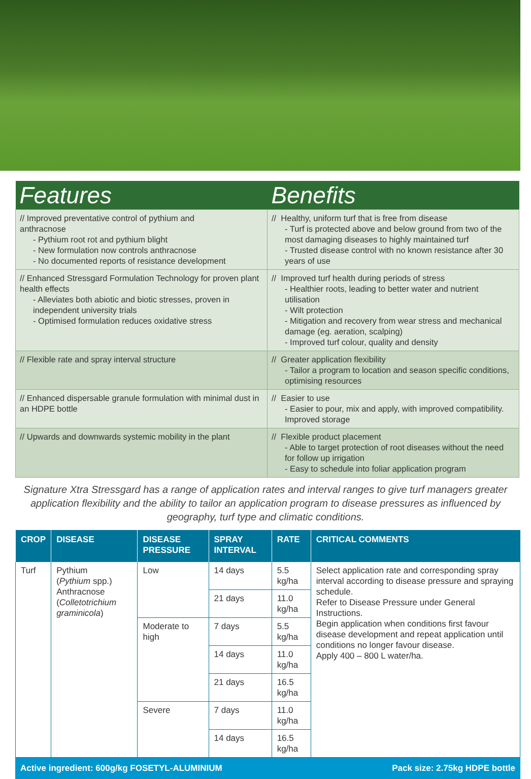| Features | Benefits |
| --- | --- |
| // Improved preventative control of pythium and anthracnose - Pythium root rot and pythium blight - New formulation now controls anthracnose - No documented reports of resistance development | // Healthy, uniform turf that is free from disease - Turf is protected above and below ground from two of the most damaging diseases to highly maintained turf - Trusted disease control with no known resistance after 30 years of use |
| // Enhanced Stressgard Formulation Technology for proven plant health effects - Alleviates both abiotic and biotic stresses, proven in independent university trials - Optimised formulation reduces oxidative stress | // Improved turf health during periods of stress - Healthier roots, leading to better water and nutrient utilisation - Wilt protection - Mitigation and recovery from wear stress and mechanical damage (eg. aeration, scalping) - Improved turf colour, quality and density |
| // Flexible rate and spray interval structure | // Greater application flexibility - Tailor a program to location and season specific conditions, optimising resources |
| // Enhanced dispersable granule formulation with minimal dust in an HDPE bottle | // Easier to use - Easier to pour, mix and apply, with improved compatibility. Improved storage |
| // Upwards and downwards systemic mobility in the plant | // Flexible product placement - Able to target protection of root diseases without the need for follow up irrigation - Easy to schedule into foliar application program |
Signature Xtra Stressgard has a range of application rates and interval ranges to give turf managers greater application flexibility and the ability to tailor an application program to disease pressures as influenced by geography, turf type and climatic conditions.
| CROP | DISEASE | DISEASE PRESSURE | SPRAY INTERVAL | RATE | CRITICAL COMMENTS |
| --- | --- | --- | --- | --- | --- |
| Turf | Pythium ( Pythium spp.) Anthracnose ( Colletotrichium graminicola ) | Low | 14 days | 5.5 kg/ha | Select application rate and corresponding spray interval according to disease pressure and spraying schedule. Refer to Disease Pressure under General Instructions. Begin application when conditions first favour disease development and repeat application until conditions no longer favour disease. Apply 400 – 800 L water/ha. |
| | | | 21 days | 11.0 kg/ha | |
| | | Moderate to high | 7 days | 5.5 kg/ha | |
| | | | 14 days | 11.0 kg/ha | |
| | | | 21 days | 16.5 kg/ha | |
| | | Severe | 7 days | 11.0 kg/ha | |
| | | | 14 days | 16.5 kg/ha | |
Active ingredient: 600g/kg FOSETYL-ALUMINIUM Pack size: 2.75kg HDPE bottle